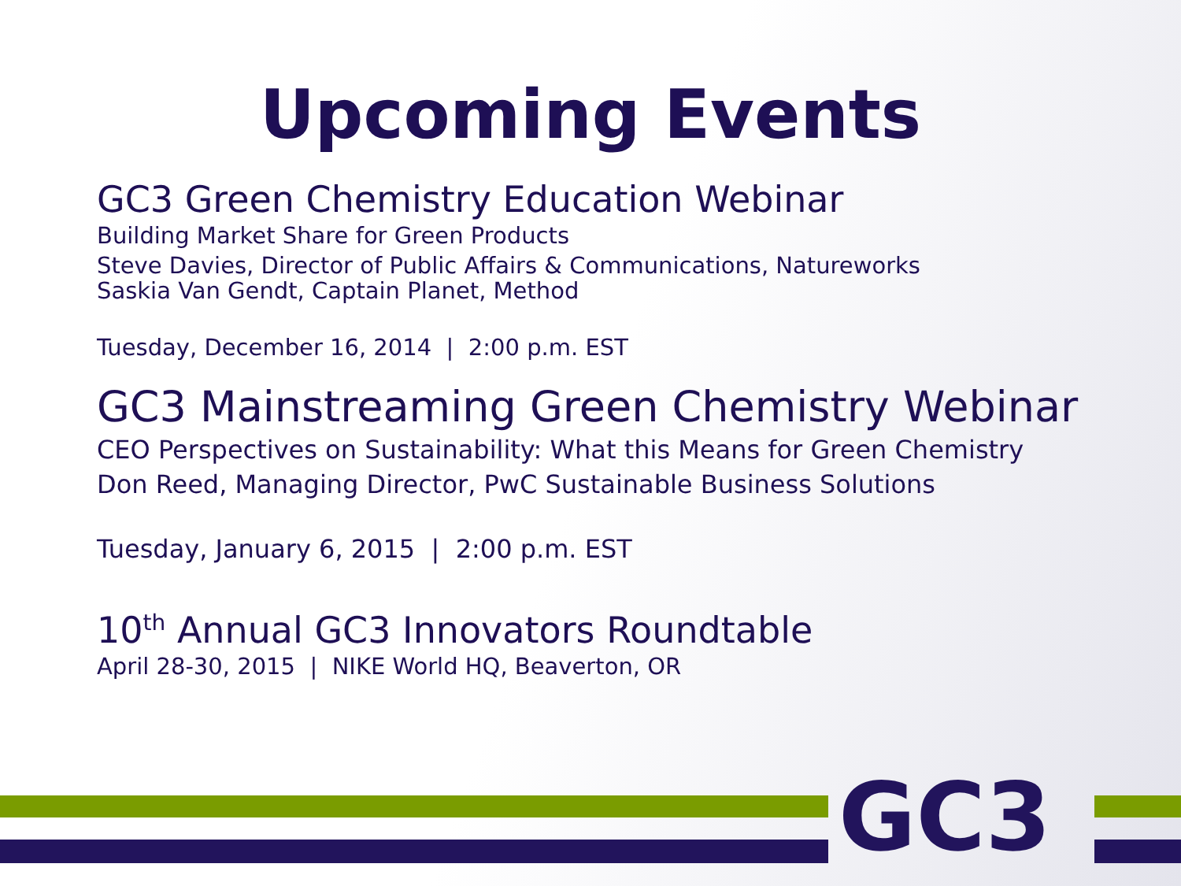Upcoming Events
GC3 Green Chemistry Education Webinar
Building Market Share for Green Products
Steve Davies, Director of Public Affairs & Communications, Natureworks
Saskia Van Gendt, Captain Planet, Method
Tuesday, December 16, 2014 | 2:00 p.m. EST
GC3 Mainstreaming Green Chemistry Webinar
CEO Perspectives on Sustainability: What this Means for Green Chemistry
Don Reed, Managing Director, PwC Sustainable Business Solutions
Tuesday, January 6, 2015 | 2:00 p.m. EST
10<sup>th</sup> Annual GC3 Innovators Roundtable
April 28-30, 2015 | NIKE World HQ, Beaverton, OR
GC3